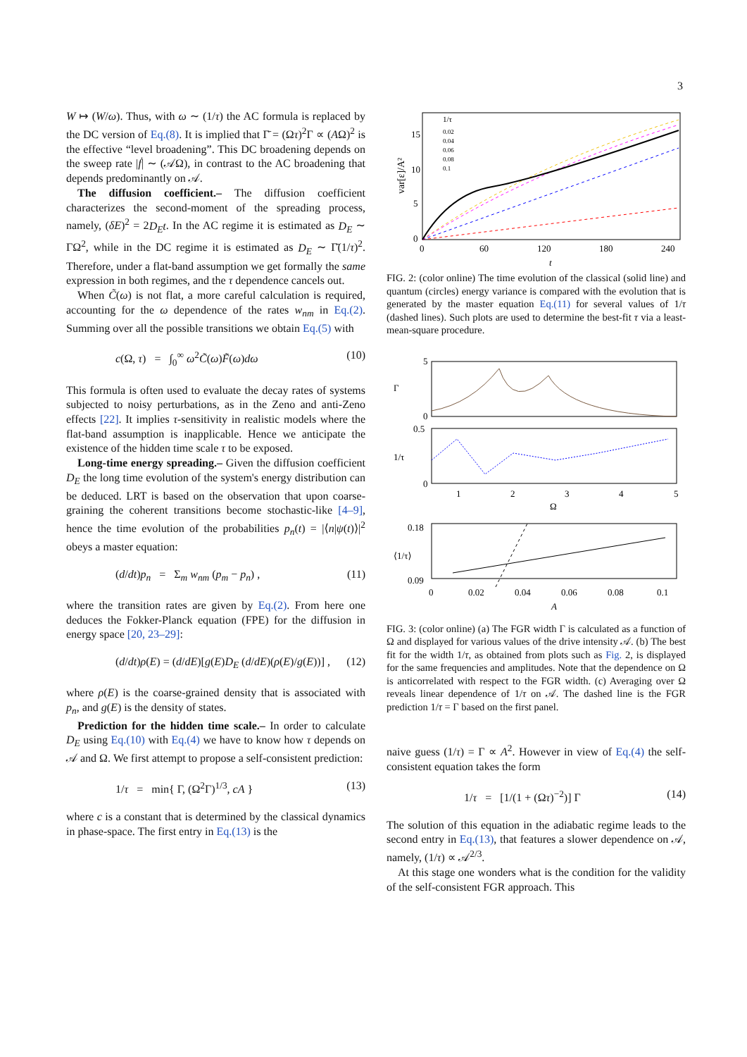3
W ↦ (W/ω). Thus, with ω ∼ (1/τ) the AC formula is replaced by the DC version of Eq.(8). It is implied that Γ̄ = (Ωτ)<sup>2</sup>Γ ∝ (AΩ)<sup>2</sup> is the effective “level broadening”. This DC broadening depends on the sweep rate |ḟ| ∼ (𝒜Ω), in contrast to the AC broadening that depends predominantly on 𝒜.
The diffusion coefficient.– The diffusion coefficient characterizes the second-moment of the spreading process, namely, (δE)<sup>2</sup> = 2D<sub>E</sub>t. In the AC regime it is estimated as D<sub>E</sub> ∼ ΓΩ<sup>2</sup>, while in the DC regime it is estimated as D<sub>E</sub> ∼ Γ̄(1/τ)<sup>2</sup>. Therefore, under a flat-band assumption we get formally the same expression in both regimes, and the τ dependence cancels out.
When C̃(ω) is not flat, a more careful calculation is required, accounting for the ω dependence of the rates w<sub>nm</sub> in Eq.(2). Summing over all the possible transitions we obtain Eq.(5) with
c(Ω, τ) = ∫<sub>0</sub><sup>∞</sup> ω<sup>2</sup>C̃(ω)F̃(ω)dω (10)
This formula is often used to evaluate the decay rates of systems subjected to noisy perturbations, as in the Zeno and anti-Zeno effects [22]. It implies τ-sensitivity in realistic models where the flat-band assumption is inapplicable. Hence we anticipate the existence of the hidden time scale τ to be exposed.
Long-time energy spreading.– Given the diffusion coefficient D<sub>E</sub> the long time evolution of the system's energy distribution can be deduced. LRT is based on the observation that upon coarse-graining the coherent transitions become stochastic-like [4–9], hence the time evolution of the probabilities p<sub>n</sub>(t) = |⟨n|ψ(t)⟩|<sup>2</sup> obeys a master equation:
(d/dt)p<sub>n</sub> = Σ<sub>m</sub> w<sub>nm</sub> (p<sub>m</sub> − p<sub>n</sub>) , (11)
where the transition rates are given by Eq.(2). From here one deduces the Fokker-Planck equation (FPE) for the diffusion in energy space [20, 23–29]:
(d/dt)ρ(E) = (d/dE)[g(E)D<sub>E</sub> (d/dE)(ρ(E)/g(E))] , (12)
where ρ(E) is the coarse-grained density that is associated with p<sub>n</sub>, and g(E) is the density of states.
Prediction for the hidden time scale.– In order to calculate D<sub>E</sub> using Eq.(10) with Eq.(4) we have to know how τ depends on 𝒜 and Ω. We first attempt to propose a self-consistent prediction:
1/τ = min{ Γ, (Ω<sup>2</sup>Γ)<sup>1/3</sup>, cA } (13)
where c is a constant that is determined by the classical dynamics in phase-space. The first entry in Eq.(13) is the
var[ε]/A²
15
10
5
0
0
60
120
180
240
t
1/τ
0.02
0.04
0.06
0.08
0.1
FIG. 2: (color online) The time evolution of the classical (solid line) and quantum (circles) energy variance is compared with the evolution that is generated by the master equation Eq.(11) for several values of 1/τ (dashed lines). Such plots are used to determine the best-fit τ via a least-mean-square procedure.
5
0
Γ
0.5
0
1/τ
1
2
3
4
5
Ω
0.18
0.09
⟨1/τ⟩
0
0.02
0.04
0.06
0.08
0.1
A
FIG. 3: (color online) (a) The FGR width Γ is calculated as a function of Ω and displayed for various values of the drive intensity 𝒜. (b) The best fit for the width 1/τ, as obtained from plots such as Fig. 2, is displayed for the same frequencies and amplitudes. Note that the dependence on Ω is anticorrelated with respect to the FGR width. (c) Averaging over Ω reveals linear dependence of 1/τ on 𝒜. The dashed line is the FGR prediction 1/τ = Γ based on the first panel.
naive guess (1/τ) = Γ ∝ A<sup>2</sup>. However in view of Eq.(4) the self-consistent equation takes the form
1/τ = [1/(1 + (Ωτ)<sup>−2</sup>)] Γ (14)
The solution of this equation in the adiabatic regime leads to the second entry in Eq.(13), that features a slower dependence on 𝒜, namely, (1/τ) ∝ 𝒜<sup>2/3</sup>.
At this stage one wonders what is the condition for the validity of the self-consistent FGR approach. This